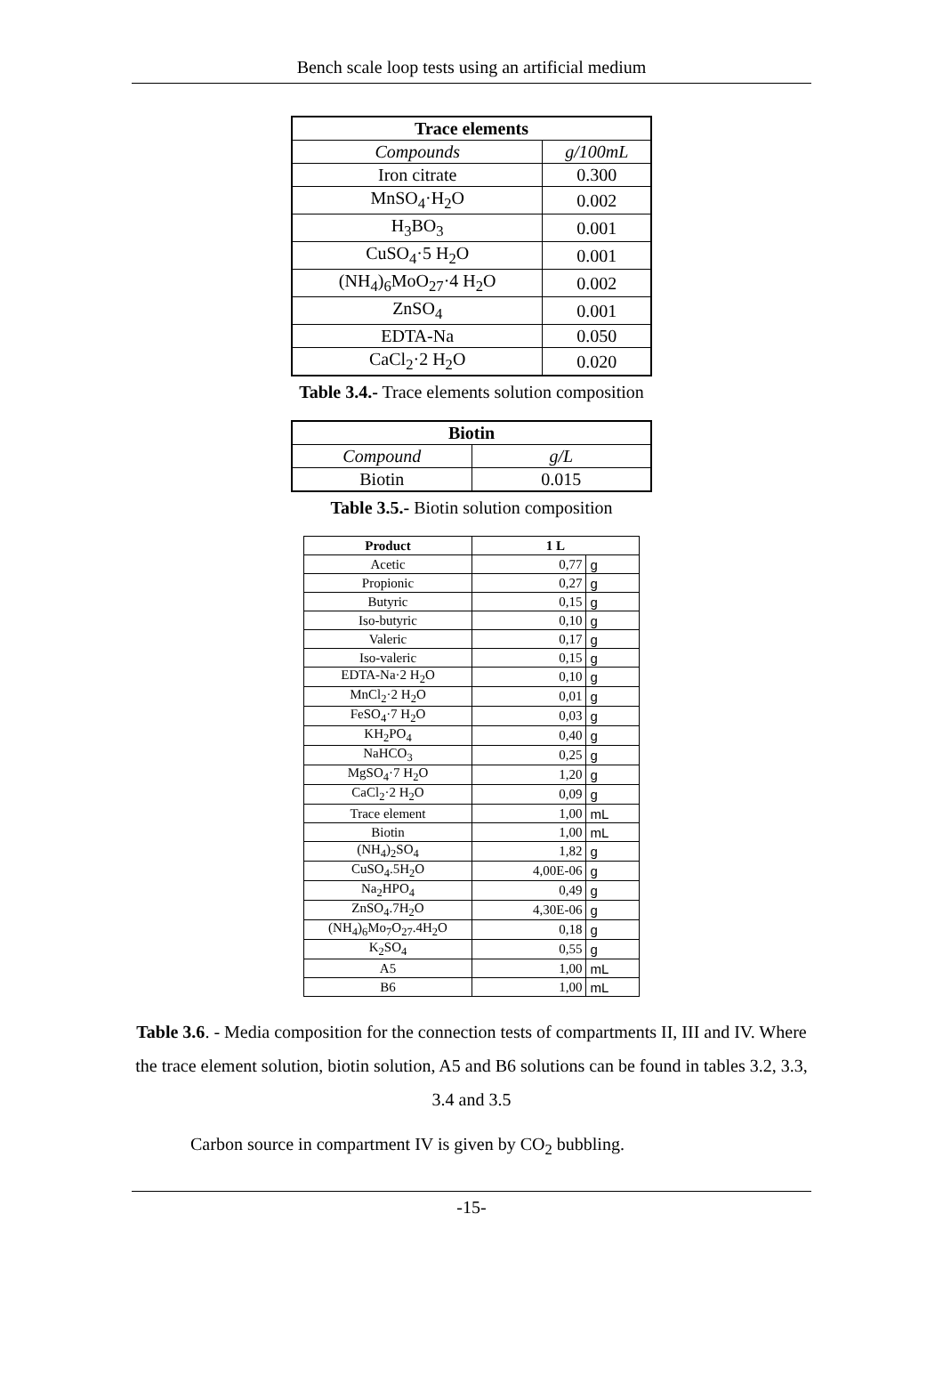Bench scale loop tests using an artificial medium
| Trace elements | |
| --- | --- |
| Compounds | g/100mL |
| Iron citrate | 0.300 |
| MnSO<sub>4</sub>·H<sub>2</sub>O | 0.002 |
| H<sub>3</sub>BO<sub>3</sub> | 0.001 |
| CuSO<sub>4</sub>·5 H<sub>2</sub>O | 0.001 |
| (NH<sub>4</sub>)<sub>6</sub>MoO<sub>27</sub>·4 H<sub>2</sub>O | 0.002 |
| ZnSO<sub>4</sub> | 0.001 |
| EDTA-Na | 0.050 |
| CaCl<sub>2</sub>·2 H<sub>2</sub>O | 0.020 |
Table 3.4.- Trace elements solution composition
| Biotin | |
| --- | --- |
| Compound | g/L |
| Biotin | 0.015 |
Table 3.5.- Biotin solution composition
| Product | 1 L | |
| --- | --- | --- |
| Acetic | 0,77 | g |
| Propionic | 0,27 | g |
| Butyric | 0,15 | g |
| Iso-butyric | 0,10 | g |
| Valeric | 0,17 | g |
| Iso-valeric | 0,15 | g |
| EDTA-Na·2 H<sub>2</sub>O | 0,10 | g |
| MnCl<sub>2</sub>·2 H<sub>2</sub>O | 0,01 | g |
| FeSO<sub>4</sub>·7 H<sub>2</sub>O | 0,03 | g |
| KH<sub>2</sub>PO<sub>4</sub> | 0,40 | g |
| NaHCO<sub>3</sub> | 0,25 | g |
| MgSO<sub>4</sub>·7 H<sub>2</sub>O | 1,20 | g |
| CaCl<sub>2</sub>·2 H<sub>2</sub>O | 0,09 | g |
| Trace element | 1,00 | mL |
| Biotin | 1,00 | mL |
| (NH<sub>4</sub>)<sub>2</sub>SO<sub>4</sub> | 1,82 | g |
| CuSO<sub>4</sub>.5H<sub>2</sub>O | 4,00E-06 | g |
| Na<sub>2</sub>HPO<sub>4</sub> | 0,49 | g |
| ZnSO<sub>4</sub>.7H<sub>2</sub>O | 4,30E-06 | g |
| (NH<sub>4</sub>)<sub>6</sub>Mo<sub>7</sub>O<sub>27</sub>.4H<sub>2</sub>O | 0,18 | g |
| K<sub>2</sub>SO<sub>4</sub> | 0,55 | g |
| A5 | 1,00 | mL |
| B6 | 1,00 | mL |
Table 3.6. - Media composition for the connection tests of compartments II, III and IV. Where the trace element solution, biotin solution, A5 and B6 solutions can be found in tables 3.2, 3.3, 3.4 and 3.5
Carbon source in compartment IV is given by CO<sub>2</sub> bubbling.
-15-